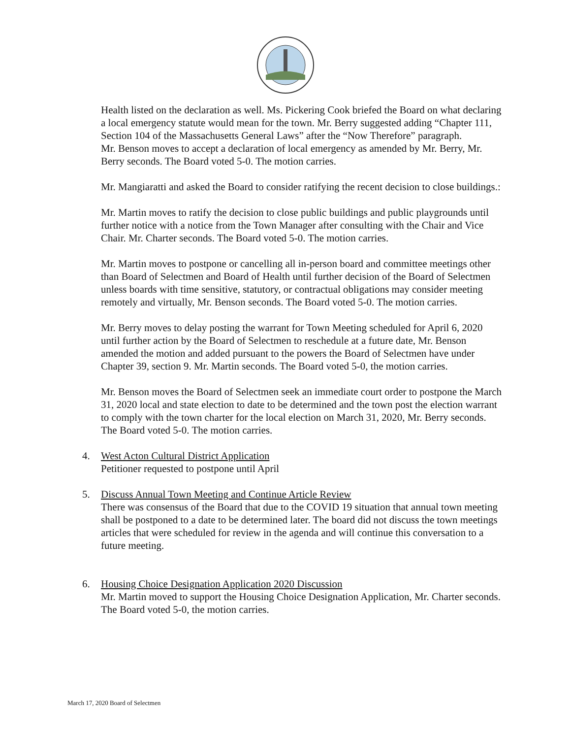Health listed on the declaration as well. Ms. Pickering Cook briefed the Board on what declaring a local emergency statute would mean for the town. Mr. Berry suggested adding “Chapter 111, Section 104 of the Massachusetts General Laws” after the “Now Therefore” paragraph.
Mr. Benson moves to accept a declaration of local emergency as amended by Mr. Berry, Mr. Berry seconds. The Board voted 5-0. The motion carries.
Mr. Mangiaratti and asked the Board to consider ratifying the recent decision to close buildings.:
Mr. Martin moves to ratify the decision to close public buildings and public playgrounds until further notice with a notice from the Town Manager after consulting with the Chair and Vice Chair. Mr. Charter seconds. The Board voted 5-0. The motion carries.
Mr. Martin moves to postpone or cancelling all in-person board and committee meetings other than Board of Selectmen and Board of Health until further decision of the Board of Selectmen unless boards with time sensitive, statutory, or contractual obligations may consider meeting remotely and virtually, Mr. Benson seconds. The Board voted 5-0. The motion carries.
Mr. Berry moves to delay posting the warrant for Town Meeting scheduled for April 6, 2020 until further action by the Board of Selectmen to reschedule at a future date, Mr. Benson amended the motion and added pursuant to the powers the Board of Selectmen have under Chapter 39, section 9. Mr. Martin seconds. The Board voted 5-0, the motion carries.
Mr. Benson moves the Board of Selectmen seek an immediate court order to postpone the March 31, 2020 local and state election to date to be determined and the town post the election warrant to comply with the town charter for the local election on March 31, 2020, Mr. Berry seconds. The Board voted 5-0. The motion carries.
4. West Acton Cultural District Application
Petitioner requested to postpone until April
5. Discuss Annual Town Meeting and Continue Article Review
There was consensus of the Board that due to the COVID 19 situation that annual town meeting shall be postponed to a date to be determined later. The board did not discuss the town meetings articles that were scheduled for review in the agenda and will continue this conversation to a future meeting.
6. Housing Choice Designation Application 2020 Discussion
Mr. Martin moved to support the Housing Choice Designation Application, Mr. Charter seconds. The Board voted 5-0, the motion carries.
March 17, 2020 Board of Selectmen